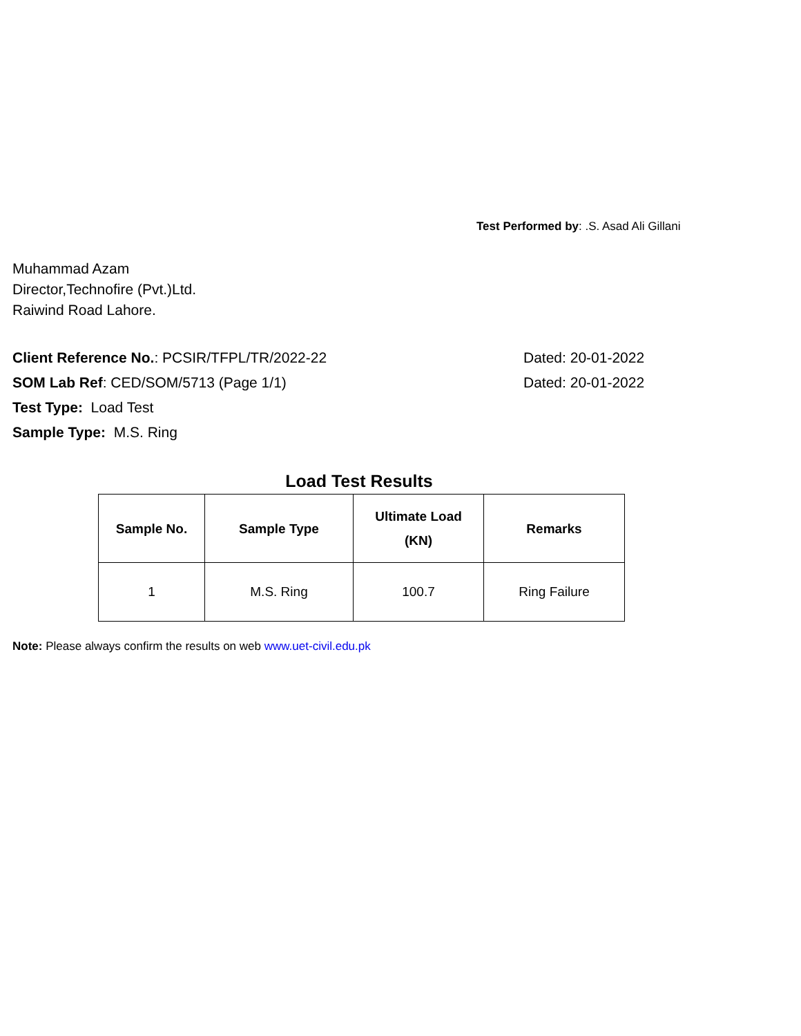Test Performed by: .S. Asad Ali Gillani
Muhammad Azam
Director,Technofire (Pvt.)Ltd.
Raiwind Road Lahore.
Client Reference No.: PCSIR/TFPL/TR/2022-22 Dated: 20-01-2022
SOM Lab Ref: CED/SOM/5713 (Page 1/1) Dated: 20-01-2022
Test Type: Load Test
Sample Type: M.S. Ring
Load Test Results
| Sample No. | Sample Type | Ultimate Load (KN) | Remarks |
| --- | --- | --- | --- |
| 1 | M.S. Ring | 100.7 | Ring Failure |
Note: Please always confirm the results on web www.uet-civil.edu.pk